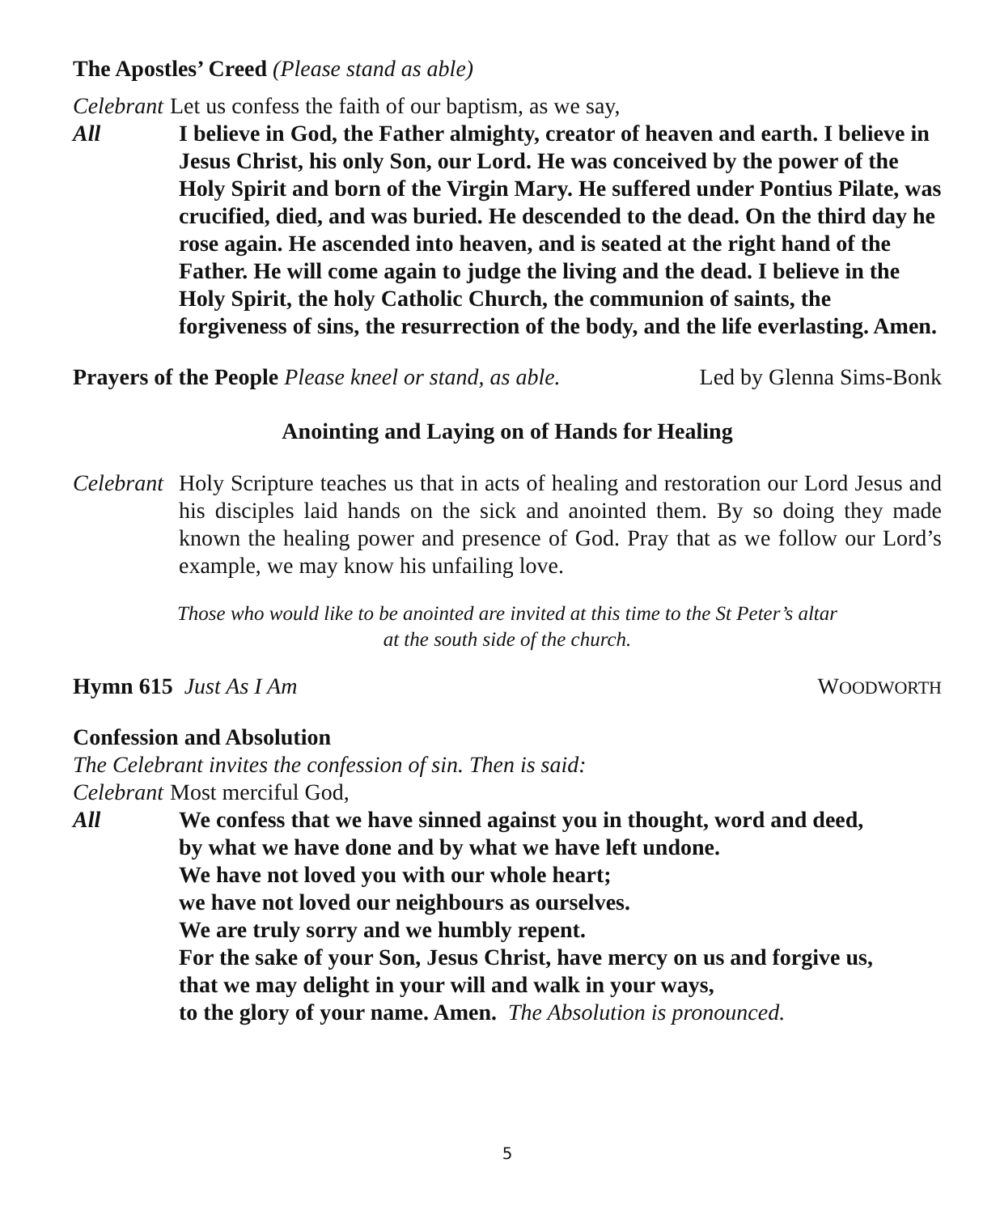The Apostles’ Creed (Please stand as able)
Celebrant Let us confess the faith of our baptism, as we say,
All I believe in God, the Father almighty, creator of heaven and earth. I believe in Jesus Christ, his only Son, our Lord. He was conceived by the power of the Holy Spirit and born of the Virgin Mary. He suffered under Pontius Pilate, was crucified, died, and was buried. He descended to the dead. On the third day he rose again. He ascended into heaven, and is seated at the right hand of the Father. He will come again to judge the living and the dead. I believe in the Holy Spirit, the holy Catholic Church, the communion of saints, the forgiveness of sins, the resurrection of the body, and the life everlasting. Amen.
Prayers of the People Please kneel or stand, as able. Led by Glenna Sims-Bonk
Anointing and Laying on of Hands for Healing
Celebrant
Holy Scripture teaches us that in acts of healing and restoration our Lord Jesus and his disciples laid hands on the sick and anointed them. By so doing they made known the healing power and presence of God. Pray that as we follow our Lord’s example, we may know his unfailing love.
Those who would like to be anointed are invited at this time to the St Peter’s altar
at the south side of the church.
Hymn 615 Just As I Am WOODWORTH
Confession and Absolution
The Celebrant invites the confession of sin. Then is said:
Celebrant Most merciful God,
All We confess that we have sinned against you in thought, word and deed,
by what we have done and by what we have left undone.
We have not loved you with our whole heart;
we have not loved our neighbours as ourselves.
We are truly sorry and we humbly repent.
For the sake of your Son, Jesus Christ, have mercy on us and forgive us,
that we may delight in your will and walk in your ways,
to the glory of your name. Amen. The Absolution is pronounced.
5